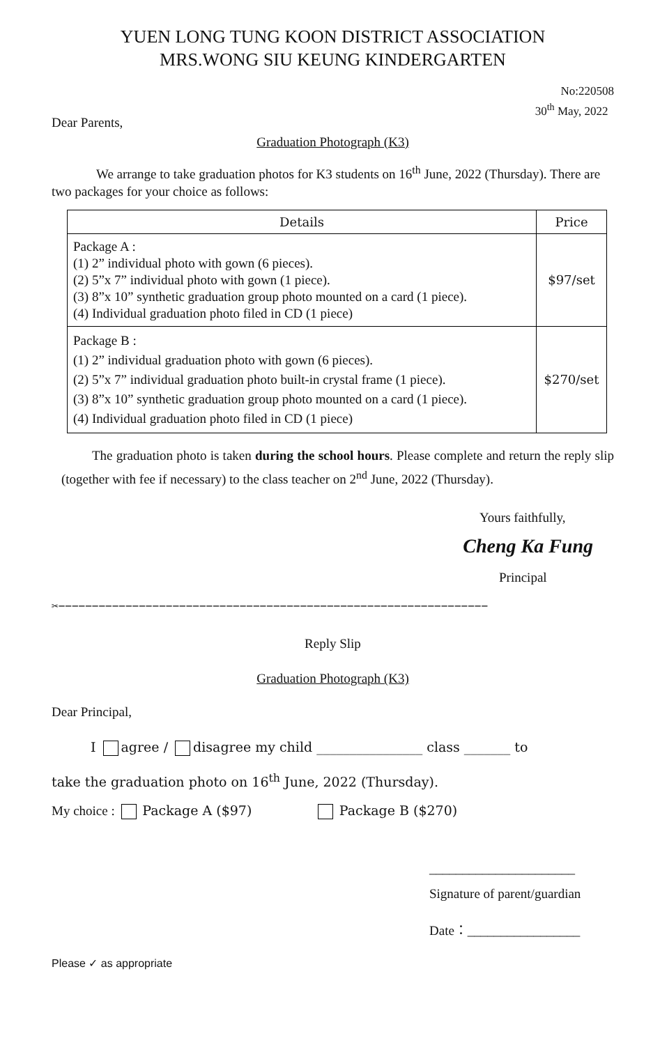YUEN LONG TUNG KOON DISTRICT ASSOCIATION
MRS.WONG SIU KEUNG KINDERGARTEN
No:220508
30<sup>th</sup> May, 2022
Dear Parents,
Graduation Photograph (K3)
We arrange to take graduation photos for K3 students on 16<sup>th</sup> June, 2022 (Thursday). There are two packages for your choice as follows:
| Details | Price |
| --- | --- |
| Package A : (1) 2” individual photo with gown (6 pieces). (2) 5”x 7” individual photo with gown (1 piece). (3) 8”x 10” synthetic graduation group photo mounted on a card (1 piece). (4) Individual graduation photo filed in CD (1 piece) | $97/set |
| Package B : (1) 2” individual graduation photo with gown (6 pieces). (2) 5”x 7” individual graduation photo built-in crystal frame (1 piece). (3) 8”x 10” synthetic graduation group photo mounted on a card (1 piece). (4) Individual graduation photo filed in CD (1 piece) | $270/set |
The graduation photo is taken during the school hours. Please complete and return the reply slip (together with fee if necessary) to the class teacher on 2<sup>nd</sup> June, 2022 (Thursday).
Yours faithfully,
Cheng Ka Fung
Principal
✂−−−−−−−−−−−−−−−−−−−−−−−−−−−−−−−−−−−−−−−−−−−−−−−−−−−−−−−−−−−−−−−−
Reply Slip
Graduation Photograph (K3)
Dear Principal,
I agree / disagree my child ________________ class _______ to
take the graduation photo on 16<sup>th</sup> June, 2022 (Thursday).
My choice : Package A ($97) Package B ($270)
______________________
Signature of parent/guardian
Date：_________________
Please ✓ as appropriate